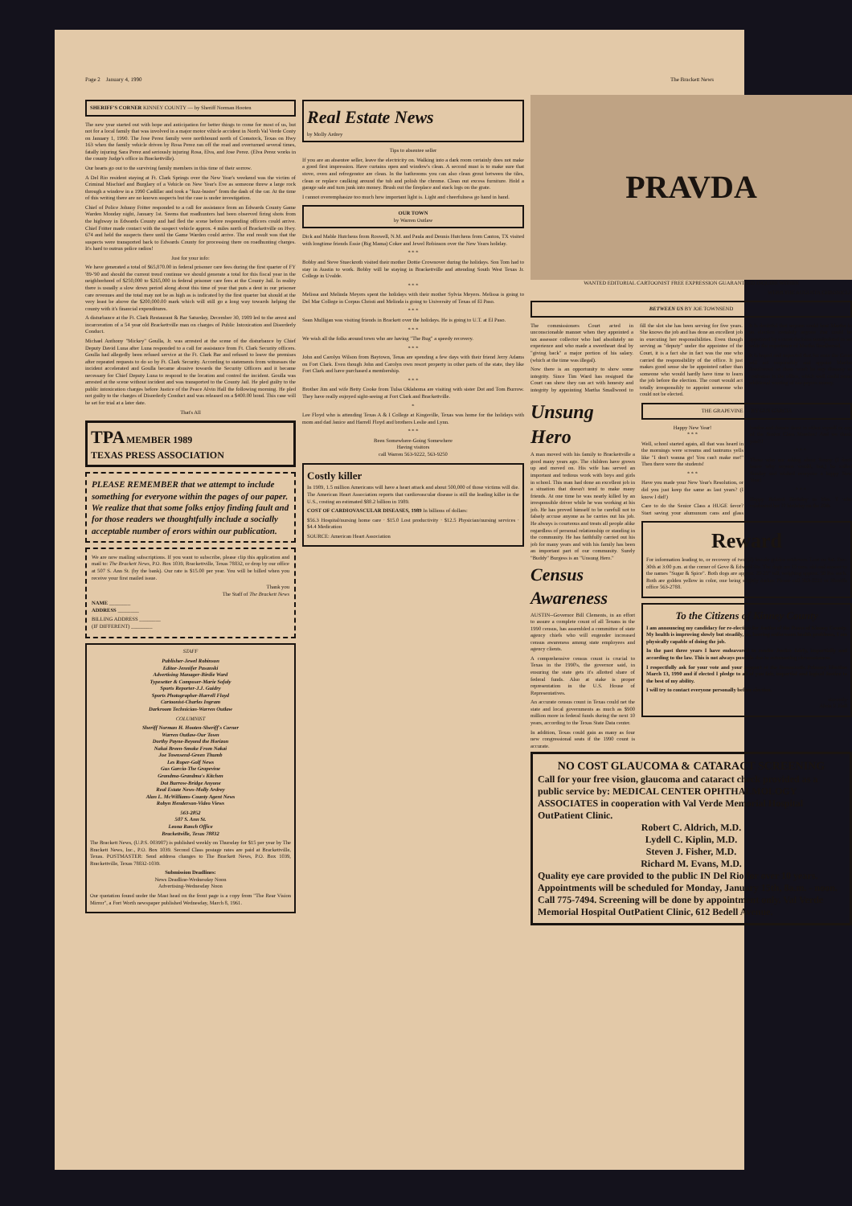Page 2 January 4, 1990 The Brackett News
SHERIFF'S CORNER KINNEY COUNTY — by Sheriff Norman Hooten
The new year started out with hope and anticipation for better things to come for most of us, but not for a local family that was involved in a major motor vihicle accident in North Val Verde Conty on January 1, 1990. The Jose Perez family were northbound north of Comstock, Texas on Hwy 163 when the family vehicle driven by Rosa Perez ran off the road and overturned several times, fatally injuring Sara Perez and seriously injuring Rosa, Elva, and Jose Perez. (Elva Perez works in the county Judge's office in Brackettville).
Our hearts go out to the surviving family members in this time of their sorrow.
A Del Rio resident staying at Ft. Clark Springs over the New Year's weekend was the victim of Criminal Mischief and Burglary of a Vehicle on New Year's Eve as someone threw a large rock through a window in a 1990 Cadillac and took a "fuzz-buster" from the dash of the car. At the time of this writing there are no known suspects but the case is under investigation.
Chief of Police Johnny Fritter responded to a call for assistance from an Edwards County Game Warden Monday night, January 1st. Seems that roadhunters had been observed firing shots from the highway in Edwards County and had fled the scene before responding officers could arrive. Chief Fritter made contact with the suspect vehicle approx. 4 miles north of Brackettville on Hwy. 674 and held the suspects there until the Game Warden could arrive. The end result was that the suspects were transported back to Edwards County for processing there on roadhunting charges. It's hard to outrun police radios!
Just for your info:
We have generated a total of $65,870.00 in federal prisoner care fees during the first quarter of FY '89-'90 and should the current trend continue we should generate a total for this fiscal year in the neighborhood of $250,000 to $265,000 in federal prisoner care fees at the County Jail. In reality there is usually a slow down period along about this time of year that puts a dent in our prisoner care revenues and the total may not be as high as is indicated by the first quarter but should at the very least be above the $200,000.00 mark which will still go a long way towards helping the county with it's financial expenditures.
A disturbance at the Ft. Clark Restaurant & Bar Saturday, December 30, 1989 led to the arrest and incarceration of a 54 year old Brackettville man on charges of Public Intoxication and Disorderly Conduct.
Michael Anthony "Mickey" Goulla, Jr. was arrested at the scene of the disturbance by Chief Deputy David Luna after Luna responded to a call for assistance from Ft. Clark Security officers. Goulla had allegedly been refused service at the Ft. Clark Bar and refused to leave the premises after repeated requests to do so by Ft. Clark Security. According to statements from witnesses the incident accelerated and Goulla became abusive towards the Security Officers and it became necessary for Chief Deputy Luna to respond to the location and control the incident. Goulla was arrested at the scene without incident and was transported to the County Jail. He pled guilty to the public intoxication charges before Justice of the Peace Alvin Hall the following morning. He pled not guilty to the charges of Disorderly Conduct and was released on a $400.00 bond. This case will be set for trial at a later date.
That's All
TPA MEMBER 1989
TEXAS PRESS ASSOCIATION
PLEASE REMEMBER that we attempt to include something for everyone within the pages of our paper. We realize that that some folks enjoy finding fault and for those readers we thoughtfully include a socially acceptable number of erors within our publication.
We are now mailing subscriptions. If you want to subscribe, please clip this application and mail to: The Brackett News, P.O. Box 1039, Brackettville, Texas 78832, or drop by our office at 507 S. Ann St. (by the bank). Our rate is $15.00 per year. You will be billed when you receive your first mailed issue.
Thank you
The Staff of The Brackett News
NAME ________
ADDRESS ________
BILLING ADDRESS ________
(IF DIFFERENT) ________
STAFF
Publisher-Jewel Robinson
Editor-Jennifer Pasanski
Advertising Manager-Birdie Ward
Typesetter & Composer-Marie Sofaly
Sports Reporter-J.J. Guidry
Sports Photographer-Harrell Floyd
Cartoonist-Charles Ingram
Darkroom Technician-Warren Outlaw
COLUMNIST
Sheriff Norman H. Hooten-Sheriff's Corner
Warren Outlaw-Our Town
Dorthy Payne-Beyond the Horizon
Nakai Breen-Smoke From Nakai
Joe Townsend-Green Thumb
Les Roper-Golf News
Gus Garcia-The Grapevine
Grandma-Grandma's Kitchen
Dot Burrow-Bridge Anyone
Real Estate News-Molly Ardrey
Alan L. McWilliams-County Agent News
Robyn Henderson-Video Views
563-2852
507 S. Ann St.
Leona Ranch Office
Brackettville, Texas 78832
The Brackett News, (U.P.S. 003987) is published weekly on Thursday for $15 per year by The Brackett News, Inc., P.O. Box 1039. Second Class postage rates are paid at Brackettville, Texas. POSTMASTER: Send address changes to The Brackett News, P.O. Box 1039, Brackettville, Texas 78832-1039.
Submission Deadlines:
News Deadline-Wednesday Noon
Advertising-Wednesday Noon
Our quotation found under the Mast head on the front page is a copy from "The Rear Vision Mirror", a Fort Worth newspaper published Wednesday, March 8, 1961.
Real Estate News
by Molly Ardrey
Tips to absentee seller
If you are an absentee seller, leave the electricity on. Walking into a dark room certainly does not make a good first impression. Have curtains open and window's clean. A second must is to make sure that stove, oven and refregerator are clean. In the bathrooms you can also clean grout between the tiles, clean or replace caulking around the tub and polish the chrome. Clean out excess furniture. Hold a garage sale and turn junk into money. Brush out the fireplace and stack logs on the grate.
I cannot overemphasize too much how important light is. Light and cheerfulness go hand in hand.
OUR TOWN
by Warren Outlaw
Dick and Mable Hutchens from Roswell, N.M. and Paula and Dennis Hutchens from Canton, TX visited with longtime friends Essie (Big Mama) Coker and Jewel Robinson over the New Years holiday.
* * *
Bobby and Steve Stueckroth visited their mother Dottie Crownover during the holidays. Son Tom had to stay in Austin to work. Bobby will be staying in Brackettville and attending South West Texas Jr. College in Uvalde.
* * *
Melissa and Melinda Meyers spent the holidays with their mother Sylvia Meyers. Melissa is going to Del Mar College in Corpus Christi and Melinda is going to University of Texas of El Paso.
* * *
Sean Mulligan was visiting friends in Brackett over the holidays. He is going to U.T. at El Paso.
* * *
We wish all the folks around town who are having "The Bug" a speedy recovery.
* * *
John and Carolyn Wilson from Baytown, Texas are spending a few days with their friend Jerry Adams on Fort Clark. Even though John and Carolyn own resort property in other parts of the state, they like Fort Clark and have purchased a membership.
* * *
Brother Jim and wife Betty Cooke from Tulsa Oklahoma are visiting with sister Dot and Tom Burrow. They have really enjoyed sight-seeing at Fort Clark and Brackettville.
*
Lee Floyd who is attending Texas A & I College at Kingsville, Texas was home for the holidays with mom and dad Janice and Harrell Floyd and brothers Leslie and Lynn.
* * *
Been Somewhere-Going Somewhere
Having visitors
call Warren 563-9222, 563-9250
Costly killer
In 1989, 1.5 million Americans will have a heart attack and about 500,000 of those victims will die. The American Heart Association reports that cardiovascular disease is still the leading killer in the U.S., costing an estimated $88.2 billion in 1989.
COST OF CARDIOVASCULAR DISEASES, 1989 In billions of dollars:
$56.3 Hospital/nursing home care · $15.0 Lost productivity · $12.5 Physician/nursing services · $4.4 Medication
SOURCE: American Heart Association
PRAVDA
WANTED EDITORIAL CARTOONIST FREE EXPRESSION GUARANTEED INQUIRE WITHIN
WEBB THE AUGUSTA CHRONICLE
BETWEEN US BY JOE TOWNSEND
The commissioners Court acted in unconscionable manner when they appointed a tax assessor collector who had absolutely no experience and who made a sweetheart deal by "giving back" a major portion of his salary. (which at the time was illegal).
Now there is an opportunity to show some integrity. Since Tim Ward has resigned the Court can show they can act with honesty and integrity by appointing Martha Smallwood to fill the slot she has been serving for five years. She knows the job and has done an excellent job in executing her responsibilities. Even though serving as "deputy" under the appointee of the Court, it is a fact she in fact was the one who carried the responsibility of the office. It just makes good sense she be appointed rather than someone who would hardly have time to learn the job before the election. The court would act totally irresponsibly to appoint someone who could not be elected.
It is doubtful that anyone could beat Martha in an election certainly anyone that could be appointed by a court decision manipulated to set aside the experience of Martha Smallwood.
It is hoped and expected that for once the Court will act responsibly and appoint Martha Smallwood so there won't be any dissaray or confusion in the office, which well could mean additional wasting of tax-payers money.
Unsung Hero
A man moved with his family to Brackettville a good many years ago. The children have grown up and moved on. His wife has served an important and tedious work with boys and girls in school. This man had done an excellent job in a situation that doesn't tend to make many friends. At one time he was nearly killed by an irresponsible driver while he was working at his job. He has proved himself to be carefull not to falsely accuse anyone as he carries out his job. He always is courteous and treats all people alike regardless of personal relationship or standing in the community. He has faithfully carried out his job for many years and with his family has been an important part of our community. Surely "Buddy" Burgess is an "Unsung Hero."
Census Awareness
AUSTIN--Governor Bill Clements, in an effort to assure a complete count of all Texans in the 1990 census, has assembled a committee of state agency chiefs who will engender increased census awareness among state employees and agency clients.
A comprehensive census count is crucial to Texas in the 1990's, the governor said, in ensuring the state gets it's allotted share of federal funds. Also at stake is proper representation in the U.S. House of Representatives.
An accurate census count in Texas could net the state and local governments as much as $900 million more in federal funds during the next 10 years, according to the Texas State Data center.
In addition, Texas could gain as many as four new congressional seats if the 1990 count is accurate.
THE GRAPEVINE — BY GUS GARCIA
Happy New Year!
* * *
Well, school started again, all that was heard in the mornings were screams and tantrums yells like "I don't wanna go! You can't make me!" Then there were the students!
* * *
Have you made your New Year's Resolution, or did you just keep the same as last years? (I know I did!)
Care to do the Senior Class a HUGE favor? Start saving your alumunum cans and glass bottles and donate them to either myself or any of the Senior Class Member! And we thank you!!!
* * *
Those who are asking about Sonny (I don't know why anyone would, but,) he called Sunday and wished everyone a happy New Year!
* * *
Happy Belated Birthday to Mrs. T who celebrated her ?? birthday on the 20th.
Reward
For information leading to, or recovery of two (2) female golden retrievers. Lost on Sat. Dec. 30th at 3:00 p.m. at the corner of Gove & Edward Sts. The dogs are 10 mos. old and answer to the names "Sugar & Spice". Both dogs are approx. 20-25" tall, weighing approx. 50 lbs. each. Both are golden yellow in color, one being slightly darker. Please call 563-2221 or Sheriffs office 563-2788.
To the Citizens of Kinney County
I am announcing my candidacy for re-election for Justice of the Peace of Kinney County. My health is improving slowly but steadily, so, barring unforeseen health problems, I am physically capable of doing the job.
In the past three years I have endeavored to render Justice fairly, impartially and according to the law. This is not always possible due to extenuating circumstances.
I respectfully ask for your vote and your support at the Democratic Primary Election March 13, 1990 and if elected I pledge to all of you fair, impartial and logical Justice to the best of my ability.
I will try to contact everyone personally before election.
sincerely
Alvin F. Hall
NO COST GLAUCOMA & CATARACT SCREENING
Call for your free vision, glaucoma and cataract check provided as a public service by: MEDICAL CENTER OPHTHALMOLOGY ASSOCIATES in cooperation with Val Verde Memorial Hospital OutPatient Clinic.
Robert C. Aldrich, M.D.
Lydell C. Kiplin, M.D.
Steven J. Fisher, M.D.
Richard M. Evans, M.D.
Quality eye care provided to the public IN Del Rio for over 10 years. Appointments will be scheduled for Monday, January 15th, 8a.m. - noon. Call 775-7494. Screening will be done by appointment only. Val Verde Memorial Hospital OutPatient Clinic, 612 Bedell Avenue.